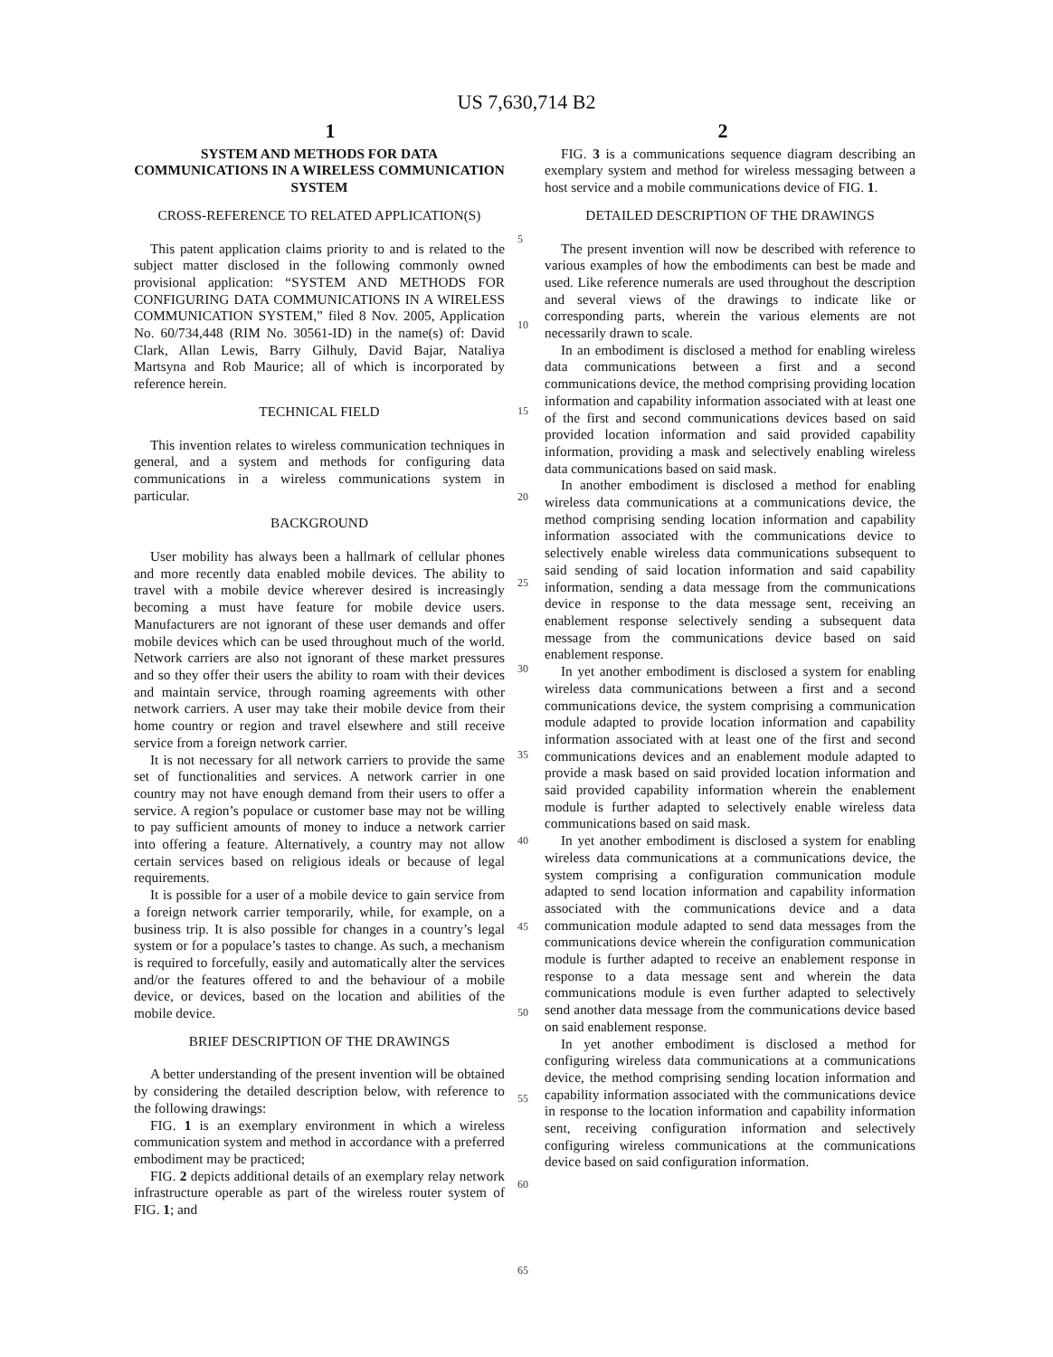US 7,630,714 B2
1 2
SYSTEM AND METHODS FOR DATA COMMUNICATIONS IN A WIRELESS COMMUNICATION SYSTEM
CROSS-REFERENCE TO RELATED APPLICATION(S)
This patent application claims priority to and is related to the subject matter disclosed in the following commonly owned provisional application: “SYSTEM AND METHODS FOR CONFIGURING DATA COMMUNICATIONS IN A WIRELESS COMMUNICATION SYSTEM,” filed 8 Nov. 2005, Application No. 60/734,448 (RIM No. 30561-ID) in the name(s) of: David Clark, Allan Lewis, Barry Gilhuly, David Bajar, Nataliya Martsyna and Rob Maurice; all of which is incorporated by reference herein.
TECHNICAL FIELD
This invention relates to wireless communication techniques in general, and a system and methods for configuring data communications in a wireless communications system in particular.
BACKGROUND
User mobility has always been a hallmark of cellular phones and more recently data enabled mobile devices. The ability to travel with a mobile device wherever desired is increasingly becoming a must have feature for mobile device users. Manufacturers are not ignorant of these user demands and offer mobile devices which can be used throughout much of the world. Network carriers are also not ignorant of these market pressures and so they offer their users the ability to roam with their devices and maintain service, through roaming agreements with other network carriers. A user may take their mobile device from their home country or region and travel elsewhere and still receive service from a foreign network carrier.
It is not necessary for all network carriers to provide the same set of functionalities and services. A network carrier in one country may not have enough demand from their users to offer a service. A region’s populace or customer base may not be willing to pay sufficient amounts of money to induce a network carrier into offering a feature. Alternatively, a country may not allow certain services based on religious ideals or because of legal requirements.
It is possible for a user of a mobile device to gain service from a foreign network carrier temporarily, while, for example, on a business trip. It is also possible for changes in a country’s legal system or for a populace’s tastes to change. As such, a mechanism is required to forcefully, easily and automatically alter the services and/or the features offered to and the behaviour of a mobile device, or devices, based on the location and abilities of the mobile device.
BRIEF DESCRIPTION OF THE DRAWINGS
A better understanding of the present invention will be obtained by considering the detailed description below, with reference to the following drawings:
FIG. 1 is an exemplary environment in which a wireless communication system and method in accordance with a preferred embodiment may be practiced;
FIG. 2 depicts additional details of an exemplary relay network infrastructure operable as part of the wireless router system of FIG. 1; and
5
10
15
20
25
30
35
40
45
50
55
60
65
FIG. 3 is a communications sequence diagram describing an exemplary system and method for wireless messaging between a host service and a mobile communications device of FIG. 1.
DETAILED DESCRIPTION OF THE DRAWINGS
The present invention will now be described with reference to various examples of how the embodiments can best be made and used. Like reference numerals are used throughout the description and several views of the drawings to indicate like or corresponding parts, wherein the various elements are not necessarily drawn to scale.
In an embodiment is disclosed a method for enabling wireless data communications between a first and a second communications device, the method comprising providing location information and capability information associated with at least one of the first and second communications devices based on said provided location information and said provided capability information, providing a mask and selectively enabling wireless data communications based on said mask.
In another embodiment is disclosed a method for enabling wireless data communications at a communications device, the method comprising sending location information and capability information associated with the communications device to selectively enable wireless data communications subsequent to said sending of said location information and said capability information, sending a data message from the communications device in response to the data message sent, receiving an enablement response selectively sending a subsequent data message from the communications device based on said enablement response.
In yet another embodiment is disclosed a system for enabling wireless data communications between a first and a second communications device, the system comprising a communication module adapted to provide location information and capability information associated with at least one of the first and second communications devices and an enablement module adapted to provide a mask based on said provided location information and said provided capability information wherein the enablement module is further adapted to selectively enable wireless data communications based on said mask.
In yet another embodiment is disclosed a system for enabling wireless data communications at a communications device, the system comprising a configuration communication module adapted to send location information and capability information associated with the communications device and a data communication module adapted to send data messages from the communications device wherein the configuration communication module is further adapted to receive an enablement response in response to a data message sent and wherein the data communications module is even further adapted to selectively send another data message from the communications device based on said enablement response.
In yet another embodiment is disclosed a method for configuring wireless data communications at a communications device, the method comprising sending location information and capability information associated with the communications device in response to the location information and capability information sent, receiving configuration information and selectively configuring wireless communications at the communications device based on said configuration information.